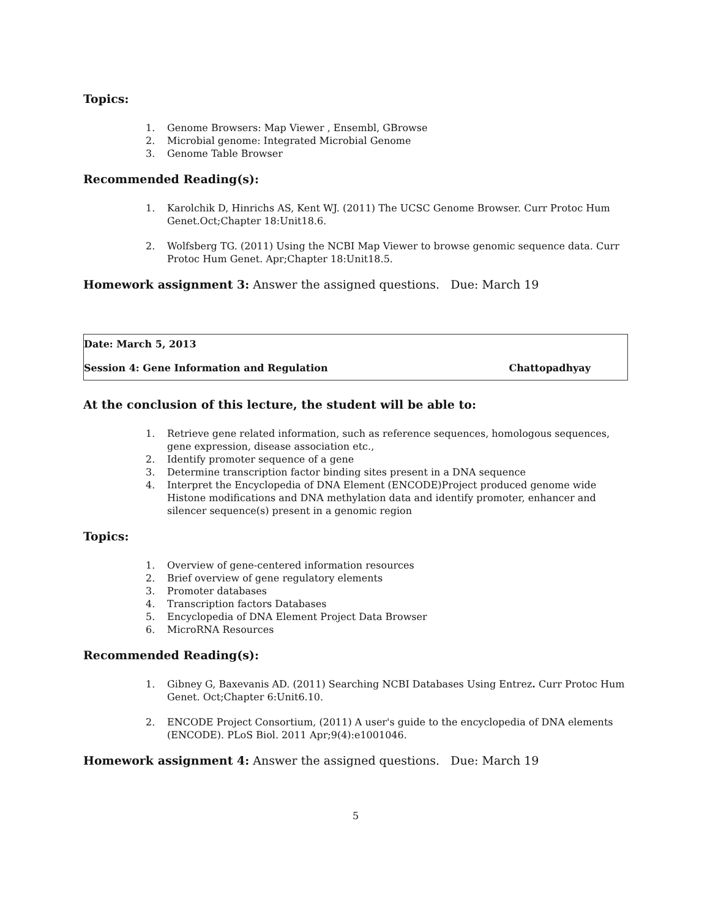Topics:
1. Genome Browsers: Map Viewer , Ensembl, GBrowse
2. Microbial genome: Integrated Microbial Genome
3. Genome Table Browser
Recommended Reading(s):
1. Karolchik D, Hinrichs AS, Kent WJ. (2011) The UCSC Genome Browser. Curr Protoc Hum Genet.Oct;Chapter 18:Unit18.6.
2. Wolfsberg TG. (2011) Using the NCBI Map Viewer to browse genomic sequence data. Curr Protoc Hum Genet. Apr;Chapter 18:Unit18.5.
Homework assignment 3: Answer the assigned questions. Due: March 19
Date: March 5, 2013
Session 4: Gene Information and Regulation Chattopadhyay
At the conclusion of this lecture, the student will be able to:
1. Retrieve gene related information, such as reference sequences, homologous sequences, gene expression, disease association etc.,
2. Identify promoter sequence of a gene
3. Determine transcription factor binding sites present in a DNA sequence
4. Interpret the Encyclopedia of DNA Element (ENCODE)Project produced genome wide Histone modifications and DNA methylation data and identify promoter, enhancer and silencer sequence(s) present in a genomic region
Topics:
1. Overview of gene-centered information resources
2. Brief overview of gene regulatory elements
3. Promoter databases
4. Transcription factors Databases
5. Encyclopedia of DNA Element Project Data Browser
6. MicroRNA Resources
Recommended Reading(s):
1. Gibney G, Baxevanis AD. (2011) Searching NCBI Databases Using Entrez. Curr Protoc Hum Genet. Oct;Chapter 6:Unit6.10.
2. ENCODE Project Consortium, (2011) A user's guide to the encyclopedia of DNA elements (ENCODE). PLoS Biol. 2011 Apr;9(4):e1001046.
Homework assignment 4: Answer the assigned questions. Due: March 19
5